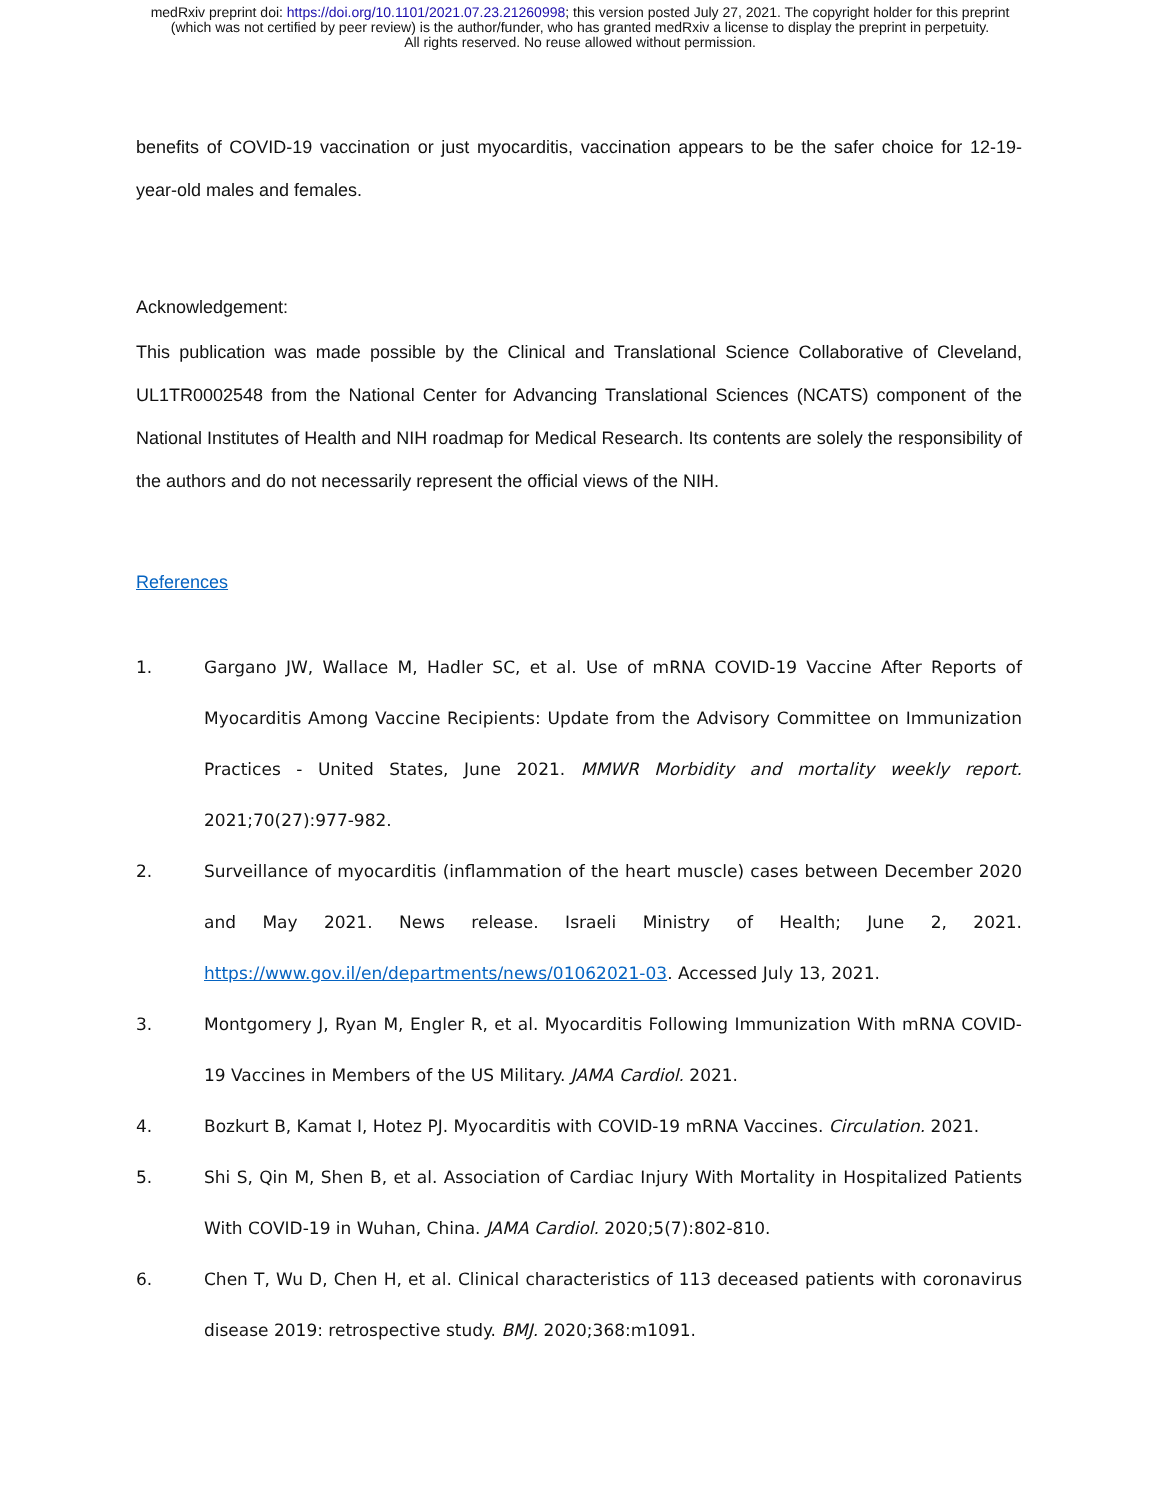medRxiv preprint doi: https://doi.org/10.1101/2021.07.23.21260998; this version posted July 27, 2021. The copyright holder for this preprint
(which was not certified by peer review) is the author/funder, who has granted medRxiv a license to display the preprint in perpetuity.
All rights reserved. No reuse allowed without permission.
benefits of COVID-19 vaccination or just myocarditis, vaccination appears to be the safer choice for 12-19-year-old males and females.
Acknowledgement:
This publication was made possible by the Clinical and Translational Science Collaborative of Cleveland, UL1TR0002548 from the National Center for Advancing Translational Sciences (NCATS) component of the National Institutes of Health and NIH roadmap for Medical Research. Its contents are solely the responsibility of the authors and do not necessarily represent the official views of the NIH.
References
1. Gargano JW, Wallace M, Hadler SC, et al. Use of mRNA COVID-19 Vaccine After Reports of Myocarditis Among Vaccine Recipients: Update from the Advisory Committee on Immunization Practices - United States, June 2021. MMWR Morbidity and mortality weekly report. 2021;70(27):977-982.
2. Surveillance of myocarditis (inflammation of the heart muscle) cases between December 2020 and May 2021. News release. Israeli Ministry of Health; June 2, 2021. https://www.gov.il/en/departments/news/01062021-03. Accessed July 13, 2021.
3. Montgomery J, Ryan M, Engler R, et al. Myocarditis Following Immunization With mRNA COVID-19 Vaccines in Members of the US Military. JAMA Cardiol. 2021.
4. Bozkurt B, Kamat I, Hotez PJ. Myocarditis with COVID-19 mRNA Vaccines. Circulation. 2021.
5. Shi S, Qin M, Shen B, et al. Association of Cardiac Injury With Mortality in Hospitalized Patients With COVID-19 in Wuhan, China. JAMA Cardiol. 2020;5(7):802-810.
6. Chen T, Wu D, Chen H, et al. Clinical characteristics of 113 deceased patients with coronavirus disease 2019: retrospective study. BMJ. 2020;368:m1091.